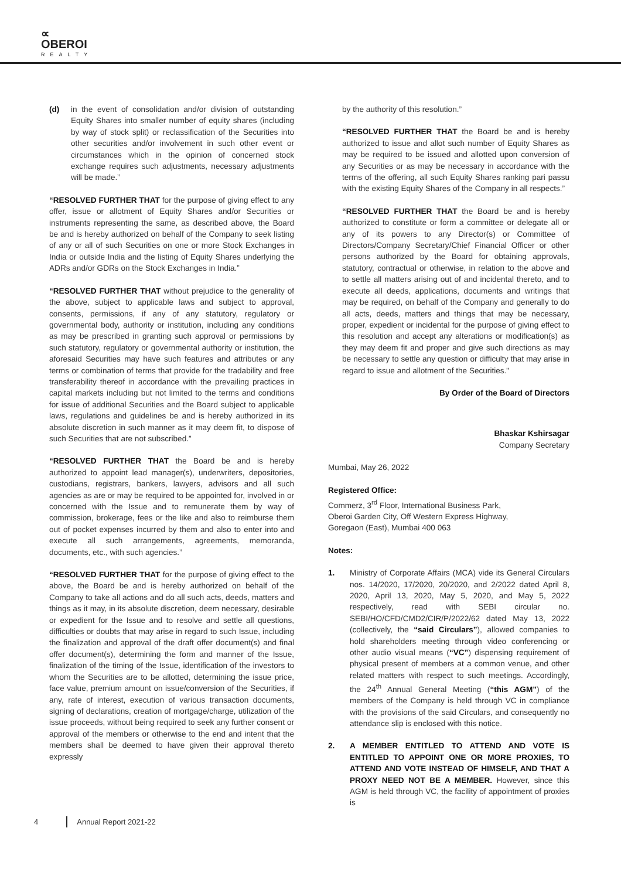∝
OBEROI
REALTY
(d) in the event of consolidation and/or division of outstanding Equity Shares into smaller number of equity shares (including by way of stock split) or reclassification of the Securities into other securities and/or involvement in such other event or circumstances which in the opinion of concerned stock exchange requires such adjustments, necessary adjustments will be made.”
“RESOLVED FURTHER THAT for the purpose of giving effect to any offer, issue or allotment of Equity Shares and/or Securities or instruments representing the same, as described above, the Board be and is hereby authorized on behalf of the Company to seek listing of any or all of such Securities on one or more Stock Exchanges in India or outside India and the listing of Equity Shares underlying the ADRs and/or GDRs on the Stock Exchanges in India.”
“RESOLVED FURTHER THAT without prejudice to the generality of the above, subject to applicable laws and subject to approval, consents, permissions, if any of any statutory, regulatory or governmental body, authority or institution, including any conditions as may be prescribed in granting such approval or permissions by such statutory, regulatory or governmental authority or institution, the aforesaid Securities may have such features and attributes or any terms or combination of terms that provide for the tradability and free transferability thereof in accordance with the prevailing practices in capital markets including but not limited to the terms and conditions for issue of additional Securities and the Board subject to applicable laws, regulations and guidelines be and is hereby authorized in its absolute discretion in such manner as it may deem fit, to dispose of such Securities that are not subscribed.”
“RESOLVED FURTHER THAT the Board be and is hereby authorized to appoint lead manager(s), underwriters, depositories, custodians, registrars, bankers, lawyers, advisors and all such agencies as are or may be required to be appointed for, involved in or concerned with the Issue and to remunerate them by way of commission, brokerage, fees or the like and also to reimburse them out of pocket expenses incurred by them and also to enter into and execute all such arrangements, agreements, memoranda, documents, etc., with such agencies.”
“RESOLVED FURTHER THAT for the purpose of giving effect to the above, the Board be and is hereby authorized on behalf of the Company to take all actions and do all such acts, deeds, matters and things as it may, in its absolute discretion, deem necessary, desirable or expedient for the Issue and to resolve and settle all questions, difficulties or doubts that may arise in regard to such Issue, including the finalization and approval of the draft offer document(s) and final offer document(s), determining the form and manner of the Issue, finalization of the timing of the Issue, identification of the investors to whom the Securities are to be allotted, determining the issue price, face value, premium amount on issue/conversion of the Securities, if any, rate of interest, execution of various transaction documents, signing of declarations, creation of mortgage/charge, utilization of the issue proceeds, without being required to seek any further consent or approval of the members or otherwise to the end and intent that the members shall be deemed to have given their approval thereto expressly
by the authority of this resolution.”
“RESOLVED FURTHER THAT the Board be and is hereby authorized to issue and allot such number of Equity Shares as may be required to be issued and allotted upon conversion of any Securities or as may be necessary in accordance with the terms of the offering, all such Equity Shares ranking pari passu with the existing Equity Shares of the Company in all respects.”
“RESOLVED FURTHER THAT the Board be and is hereby authorized to constitute or form a committee or delegate all or any of its powers to any Director(s) or Committee of Directors/Company Secretary/Chief Financial Officer or other persons authorized by the Board for obtaining approvals, statutory, contractual or otherwise, in relation to the above and to settle all matters arising out of and incidental thereto, and to execute all deeds, applications, documents and writings that may be required, on behalf of the Company and generally to do all acts, deeds, matters and things that may be necessary, proper, expedient or incidental for the purpose of giving effect to this resolution and accept any alterations or modification(s) as they may deem fit and proper and give such directions as may be necessary to settle any question or difficulty that may arise in regard to issue and allotment of the Securities.”
By Order of the Board of Directors
Bhaskar Kshirsagar
Company Secretary
Mumbai, May 26, 2022
Registered Office:
Commerz, 3<sup>rd</sup> Floor, International Business Park,
Oberoi Garden City, Off Western Express Highway,
Goregaon (East), Mumbai 400 063
Notes:
1. Ministry of Corporate Affairs (MCA) vide its General Circulars nos. 14/2020, 17/2020, 20/2020, and 2/2022 dated April 8, 2020, April 13, 2020, May 5, 2020, and May 5, 2022 respectively, read with SEBI circular no. SEBI/HO/CFD/CMD2/CIR/P/2022/62 dated May 13, 2022 (collectively, the “said Circulars”), allowed companies to hold shareholders meeting through video conferencing or other audio visual means (“VC”) dispensing requirement of physical present of members at a common venue, and other related matters with respect to such meetings. Accordingly, the 24<sup>th</sup> Annual General Meeting (“this AGM”) of the members of the Company is held through VC in compliance with the provisions of the said Circulars, and consequently no attendance slip is enclosed with this notice.
2. A MEMBER ENTITLED TO ATTEND AND VOTE IS ENTITLED TO APPOINT ONE OR MORE PROXIES, TO ATTEND AND VOTE INSTEAD OF HIMSELF, AND THAT A PROXY NEED NOT BE A MEMBER. However, since this AGM is held through VC, the facility of appointment of proxies is
4 Annual Report 2021-22